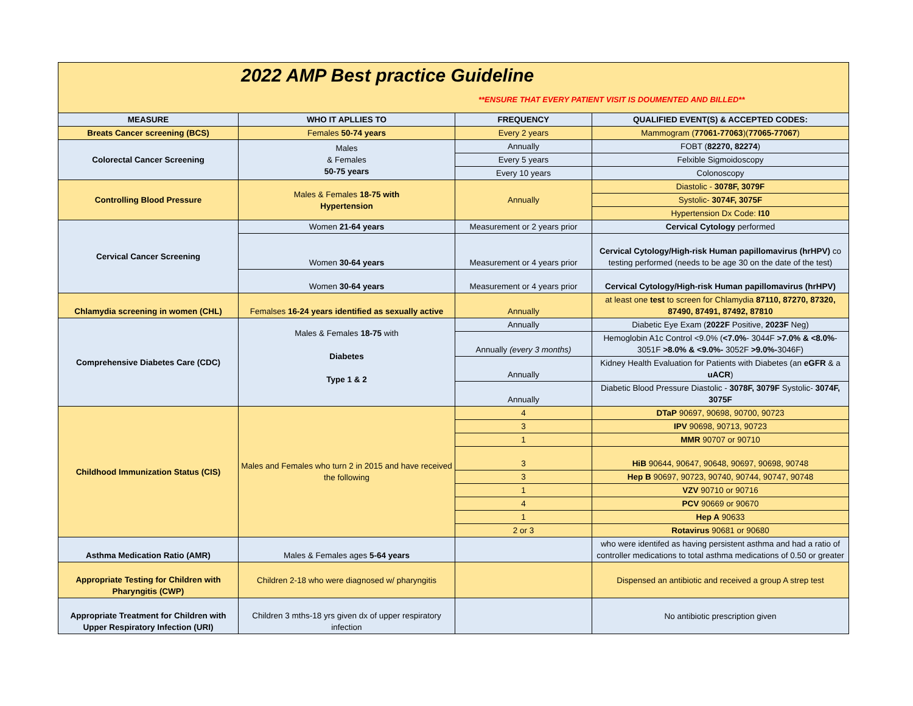| 2022 AMP Best practice Guideline **ENSURE THAT EVERY PATIENT VISIT IS DOUMENTED AND BILLED** | | | |
| MEASURE | WHO IT APLLIES TO | FREQUENCY | QUALIFIED EVENT(S) & ACCEPTED CODES: |
| Breats Cancer screening (BCS) | Females 50-74 years | Every 2 years | Mammogram ( 77061-77063 )( 77065-77067 ) |
| Colorectal Cancer Screening | Males & Females 50-75 years | Annually | FOBT ( 82270, 82274 ) |
| | | Every 5 years | Felxible Sigmoidoscopy |
| | | Every 10 years | Colonoscopy |
| Controlling Blood Pressure | Males & Females 18-75 with Hypertension | Annually | Diastolic - 3078F, 3079F |
| | | | Systolic- 3074F, 3075F |
| | | | Hypertension Dx Code: I10 |
| Cervical Cancer Screening | Women 21-64 years | Measurement or 2 years prior | Cervical Cytology performed |
| | Women 30-64 years | Measurement or 4 years prior | Cervical Cytology/High-risk Human papillomavirus (hrHPV) co testing performed (needs to be age 30 on the date of the test) |
| | Women 30-64 years | Measurement or 4 years prior | Cervical Cytology/High-risk Human papillomavirus (hrHPV) |
| Chlamydia screening in women (CHL) | Femalses 16-24 years identified as sexually active | Annually | at least one test to screen for Chlamydia 87110, 87270, 87320, 87490, 87491, 87492, 87810 |
| Comprehensive Diabetes Care (CDC) | Males & Females 18-75 with Diabetes Type 1 & 2 | Annually | Diabetic Eye Exam ( 2022F Positive, 2023F Neg) |
| | | Annually (every 3 months) | Hemoglobin A1c Control <9.0% ( <7.0% - 3044F >7.0% & <8.0% - 3051F >8.0% & <9.0%- 3052F >9.0%- 3046F) |
| | | Annually | Kidney Health Evaluation for Patients with Diabetes (an eGFR & a uACR ) |
| | | Annually | Diabetic Blood Pressure Diastolic - 3078F, 3079F Systolic- 3074F, 3075F |
| Childhood Immunization Status (CIS) | Males and Females who turn 2 in 2015 and have received the following | 4 | DTaP 90697, 90698, 90700, 90723 |
| | | 3 | IPV 90698, 90713, 90723 |
| | | 1 | MMR 90707 or 90710 |
| | | 3 | HiB 90644, 90647, 90648, 90697, 90698, 90748 |
| | | 3 | Hep B 90697, 90723, 90740, 90744, 90747, 90748 |
| | | 1 | VZV 90710 or 90716 |
| | | 4 | PCV 90669 or 90670 |
| | | 1 | Hep A 90633 |
| | | 2 or 3 | Rotavirus 90681 or 90680 |
| Asthma Medication Ratio (AMR) | Males & Females ages 5-64 years | | who were identifed as having persistent asthma and had a ratio of controller medications to total asthma medications of 0.50 or greater |
| Appropriate Testing for Children with Pharyngitis (CWP) | Children 2-18 who were diagnosed w/ pharyngitis | | Dispensed an antibiotic and received a group A strep test |
| Appropriate Treatment for Children with Upper Respiratory Infection (URI) | Children 3 mths-18 yrs given dx of upper respiratory infection | | No antibiotic prescription given |